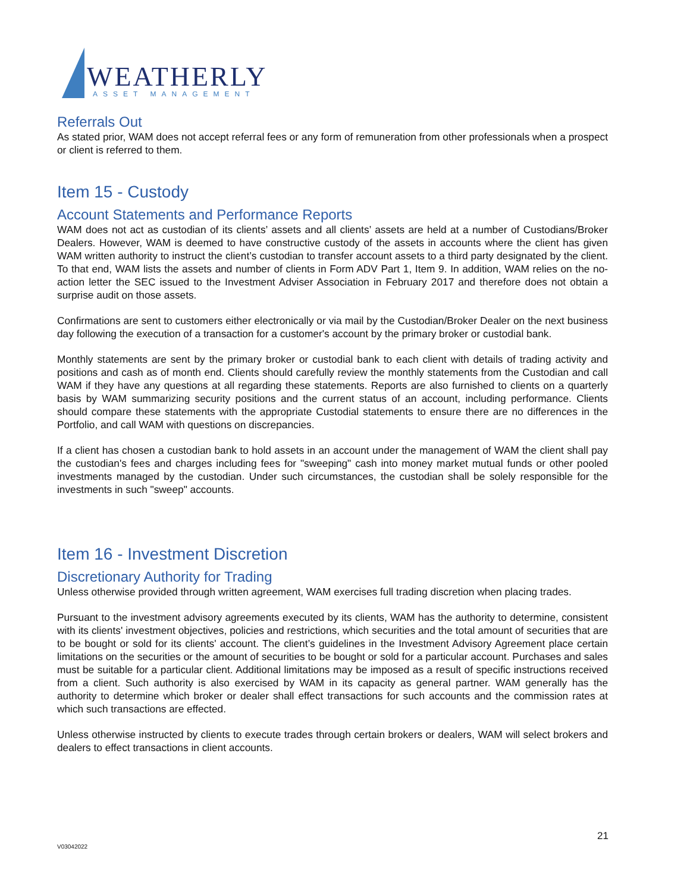WEATHERLY
ASSET MANAGEMENT
Referrals Out
As stated prior, WAM does not accept referral fees or any form of remuneration from other professionals when a prospect or client is referred to them.
Item 15 - Custody
Account Statements and Performance Reports
WAM does not act as custodian of its clients’ assets and all clients’ assets are held at a number of Custodians/Broker Dealers. However, WAM is deemed to have constructive custody of the assets in accounts where the client has given WAM written authority to instruct the client’s custodian to transfer account assets to a third party designated by the client. To that end, WAM lists the assets and number of clients in Form ADV Part 1, Item 9. In addition, WAM relies on the no-action letter the SEC issued to the Investment Adviser Association in February 2017 and therefore does not obtain a surprise audit on those assets.
Confirmations are sent to customers either electronically or via mail by the Custodian/Broker Dealer on the next business day following the execution of a transaction for a customer's account by the primary broker or custodial bank.
Monthly statements are sent by the primary broker or custodial bank to each client with details of trading activity and positions and cash as of month end. Clients should carefully review the monthly statements from the Custodian and call WAM if they have any questions at all regarding these statements. Reports are also furnished to clients on a quarterly basis by WAM summarizing security positions and the current status of an account, including performance. Clients should compare these statements with the appropriate Custodial statements to ensure there are no differences in the Portfolio, and call WAM with questions on discrepancies.
If a client has chosen a custodian bank to hold assets in an account under the management of WAM the client shall pay the custodian's fees and charges including fees for "sweeping" cash into money market mutual funds or other pooled investments managed by the custodian. Under such circumstances, the custodian shall be solely responsible for the investments in such "sweep" accounts.
Item 16 - Investment Discretion
Discretionary Authority for Trading
Unless otherwise provided through written agreement, WAM exercises full trading discretion when placing trades.
Pursuant to the investment advisory agreements executed by its clients, WAM has the authority to determine, consistent with its clients' investment objectives, policies and restrictions, which securities and the total amount of securities that are to be bought or sold for its clients' account. The client’s guidelines in the Investment Advisory Agreement place certain limitations on the securities or the amount of securities to be bought or sold for a particular account. Purchases and sales must be suitable for a particular client. Additional limitations may be imposed as a result of specific instructions received from a client. Such authority is also exercised by WAM in its capacity as general partner. WAM generally has the authority to determine which broker or dealer shall effect transactions for such accounts and the commission rates at which such transactions are effected.
Unless otherwise instructed by clients to execute trades through certain brokers or dealers, WAM will select brokers and dealers to effect transactions in client accounts.
21
V03042022